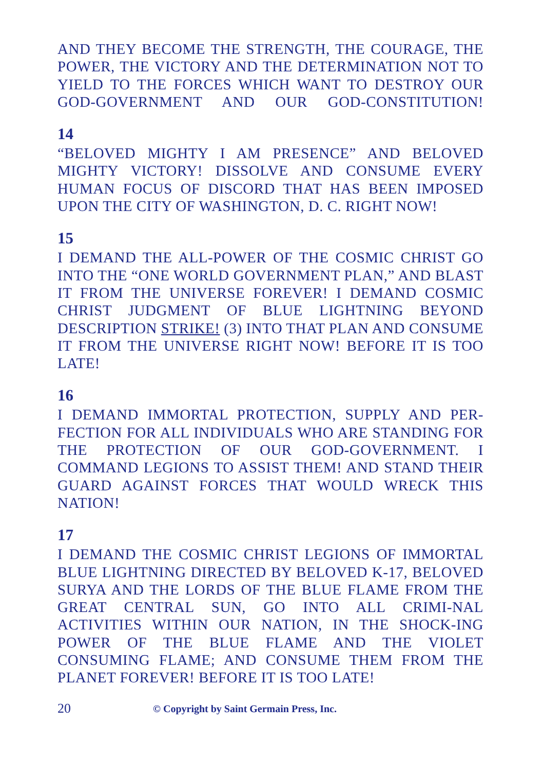AND THEY BECOME THE STRENGTH, THE COURAGE, THE POWER, THE VICTORY AND THE DETERMINATION NOT TO YIELD TO THE FORCES WHICH WANT TO DESTROY OUR GOD-GOVERNMENT AND OUR GOD-CONSTITUTION!
14
“BELOVED MIGHTY I AM PRESENCE” AND BELOVED MIGHTY VICTORY! DISSOLVE AND CONSUME EVERY HUMAN FOCUS OF DISCORD THAT HAS BEEN IMPOSED UPON THE CITY OF WASHINGTON, D. C. RIGHT NOW!
15
I DEMAND THE ALL-POWER OF THE COSMIC CHRIST GO INTO THE “ONE WORLD GOVERNMENT PLAN,” AND BLAST IT FROM THE UNIVERSE FOREVER! I DEMAND COSMIC CHRIST JUDGMENT OF BLUE LIGHTNING BEYOND DESCRIPTION STRIKE! (3) INTO THAT PLAN AND CONSUME IT FROM THE UNIVERSE RIGHT NOW! BEFORE IT IS TOO LATE!
16
I DEMAND IMMORTAL PROTECTION, SUPPLY AND PER-FECTION FOR ALL INDIVIDUALS WHO ARE STANDING FOR THE PROTECTION OF OUR GOD-GOVERNMENT. I COMMAND LEGIONS TO ASSIST THEM! AND STAND THEIR GUARD AGAINST FORCES THAT WOULD WRECK THIS NATION!
17
I DEMAND THE COSMIC CHRIST LEGIONS OF IMMORTAL BLUE LIGHTNING DIRECTED BY BELOVED K-17, BELOVED SURYA AND THE LORDS OF THE BLUE FLAME FROM THE GREAT CENTRAL SUN, GO INTO ALL CRIMI-NAL ACTIVITIES WITHIN OUR NATION, IN THE SHOCK-ING POWER OF THE BLUE FLAME AND THE VIOLET CONSUMING FLAME; AND CONSUME THEM FROM THE PLANET FOREVER! BEFORE IT IS TOO LATE!
20 © Copyright by Saint Germain Press, Inc.